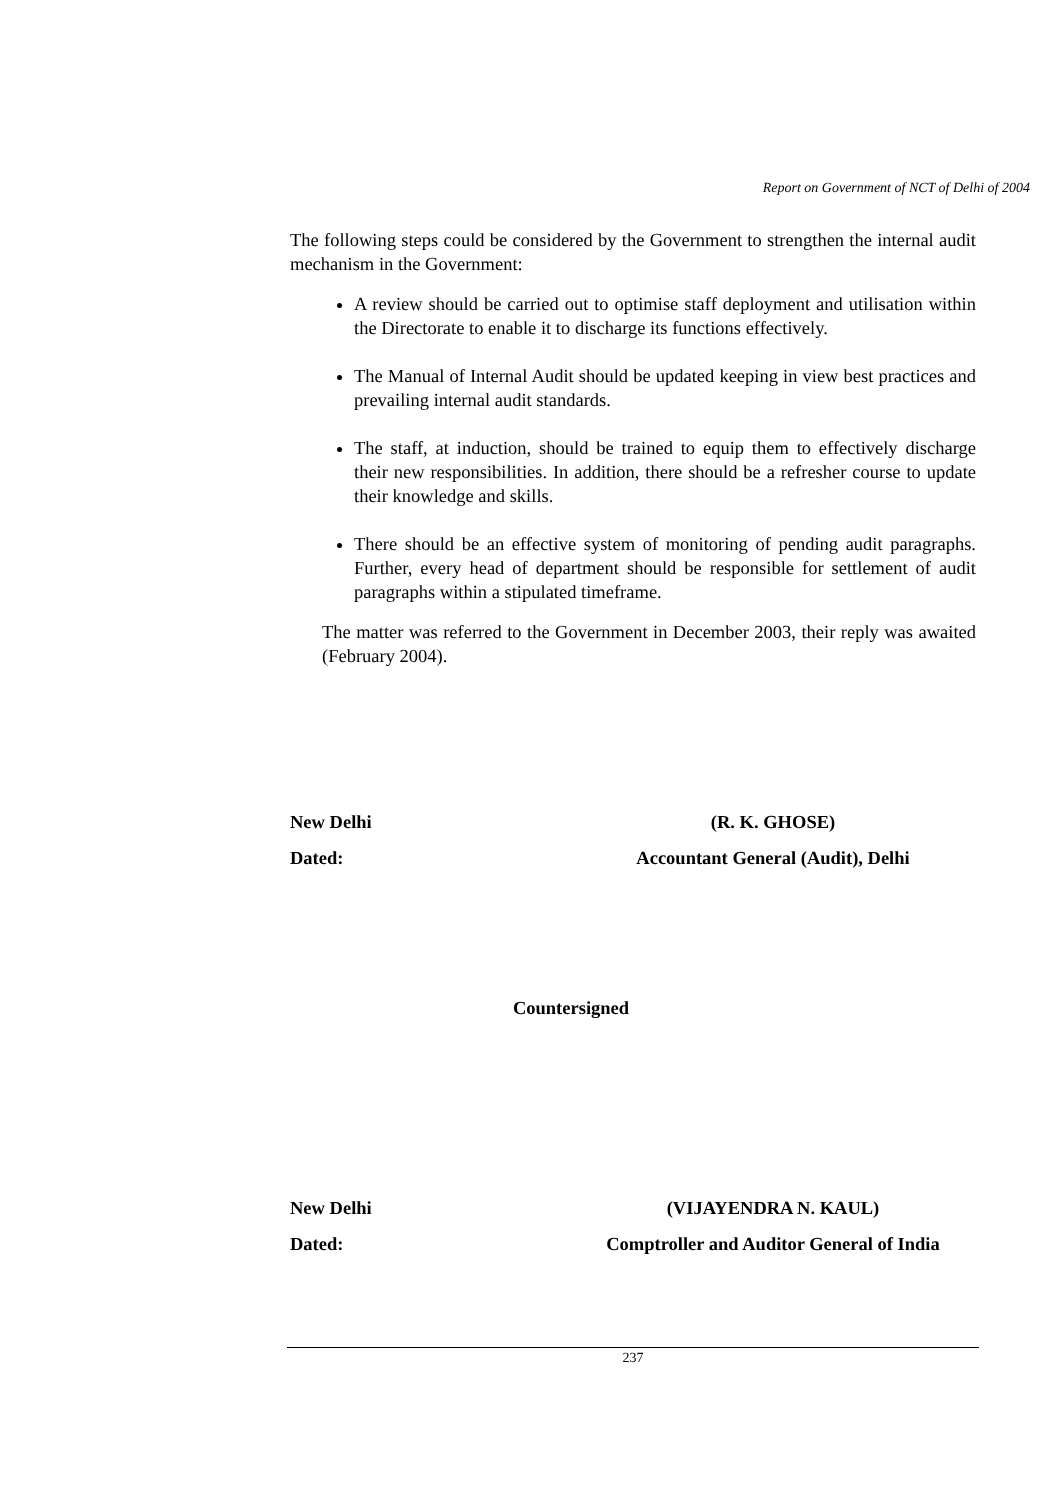Report on Government of NCT of Delhi of 2004
The following steps could be considered by the Government to strengthen the internal audit mechanism in the Government:
A review should be carried out to optimise staff deployment and utilisation within the Directorate to enable it to discharge its functions effectively.
The Manual of Internal Audit should be updated keeping in view best practices and prevailing internal audit standards.
The staff, at induction, should be trained to equip them to effectively discharge their new responsibilities. In addition, there should be a refresher course to update their knowledge and skills.
There should be an effective system of monitoring of pending audit paragraphs. Further, every head of department should be responsible for settlement of audit paragraphs within a stipulated timeframe.
The matter was referred to the Government in December 2003, their reply was awaited (February 2004).
New Delhi
Dated:
(R. K. GHOSE)
Accountant General (Audit), Delhi
Countersigned
New Delhi
Dated:
(VIJAYENDRA N. KAUL)
Comptroller and Auditor General of India
237